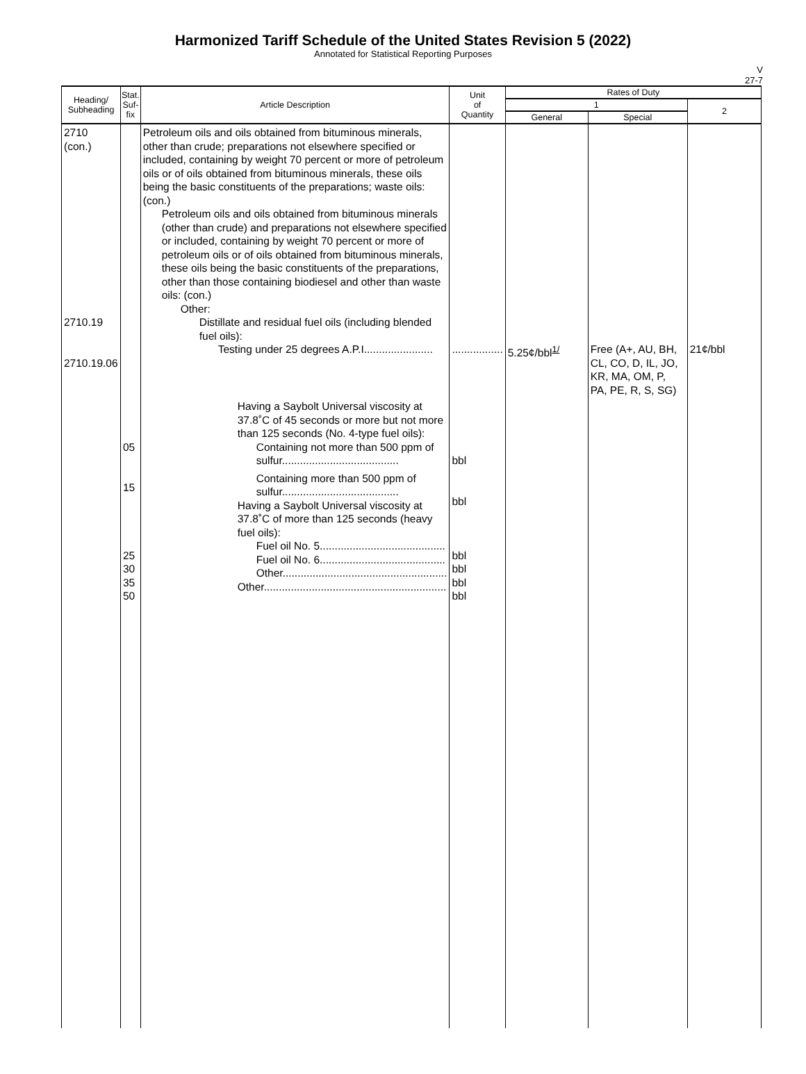Harmonized Tariff Schedule of the United States Revision 5 (2022)
Annotated for Statistical Reporting Purposes
V
27-7
| Heading/ Subheading | Stat. Suf- fix | Article Description | Unit of Quantity | Rates of Duty | | |
| --- | --- | --- | --- | --- | --- | --- |
| | | | | 1 | | 2 |
| | | | | General | Special | |
| 2710 (con.) 2710.19 2710.19.06 | | Petroleum oils and oils obtained from bituminous minerals, other than crude; preparations not elsewhere specified or included, containing by weight 70 percent or more of petroleum oils or of oils obtained from bituminous minerals, these oils being the basic constituents of the preparations; waste oils: (con.) Petroleum oils and oils obtained from bituminous minerals (other than crude) and preparations not elsewhere specified or included, containing by weight 70 percent or more of petroleum oils or of oils obtained from bituminous minerals, these oils being the basic constituents of the preparations, other than those containing biodiesel and other than waste oils: (con.) Other: Distillate and residual fuel oils (including blended fuel oils): Testing under 25 degrees A.P.I....................... | ................. | 5.25¢/bbl<sup>1/</sup> | Free (A+, AU, BH, CL, CO, D, IL, JO, KR, MA, OM, P, PA, PE, R, S, SG) | 21¢/bbl |
| | 05 15 25 30 35 50 | Having a Saybolt Universal viscosity at 37.8˚C of 45 seconds or more but not more than 125 seconds (No. 4-type fuel oils): Containing not more than 500 ppm of sulfur....................................... Containing more than 500 ppm of sulfur....................................... Having a Saybolt Universal viscosity at 37.8˚C of more than 125 seconds (heavy fuel oils): Fuel oil No. 5.......................................... Fuel oil No. 6.......................................... Other....................................................... Other............................................................. | bbl bbl bbl bbl bbl bbl | | | |